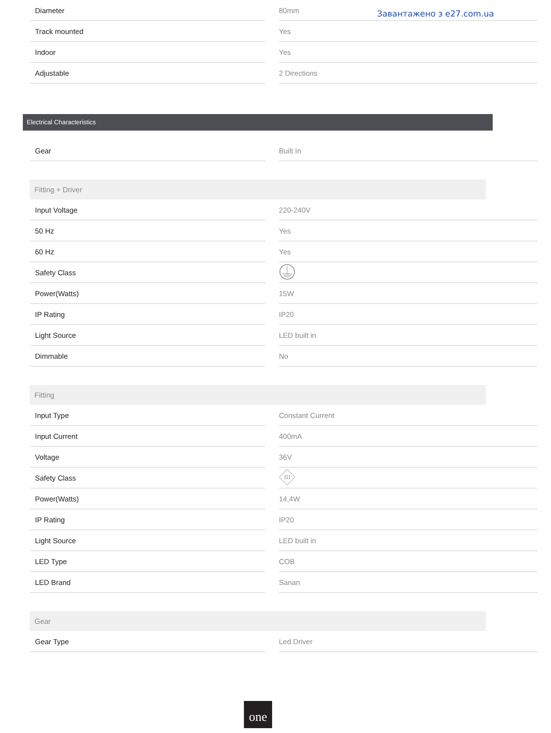Завантажено з e27.com.ua
| Diameter | 80mm |
| Track mounted | Yes |
| Indoor | Yes |
| Adjustable | 2 Directions |
Electrical Characteristics
| Gear | Built In |
Fitting + Driver
| Input Voltage | 220-240V |
| 50 Hz | Yes |
| 60 Hz | Yes |
| Safety Class | |
| Power(Watts) | 15W |
| IP Rating | IP20 |
| Light Source | LED built in |
| Dimmable | No |
Fitting
| Input Type | Constant Current |
| Input Current | 400mA |
| Voltage | 36V |
| Safety Class | III |
| Power(Watts) | 14,4W |
| IP Rating | IP20 |
| Light Source | LED built in |
| LED Type | COB |
| LED Brand | Sanan |
Gear
| Gear Type | Led Driver |
one